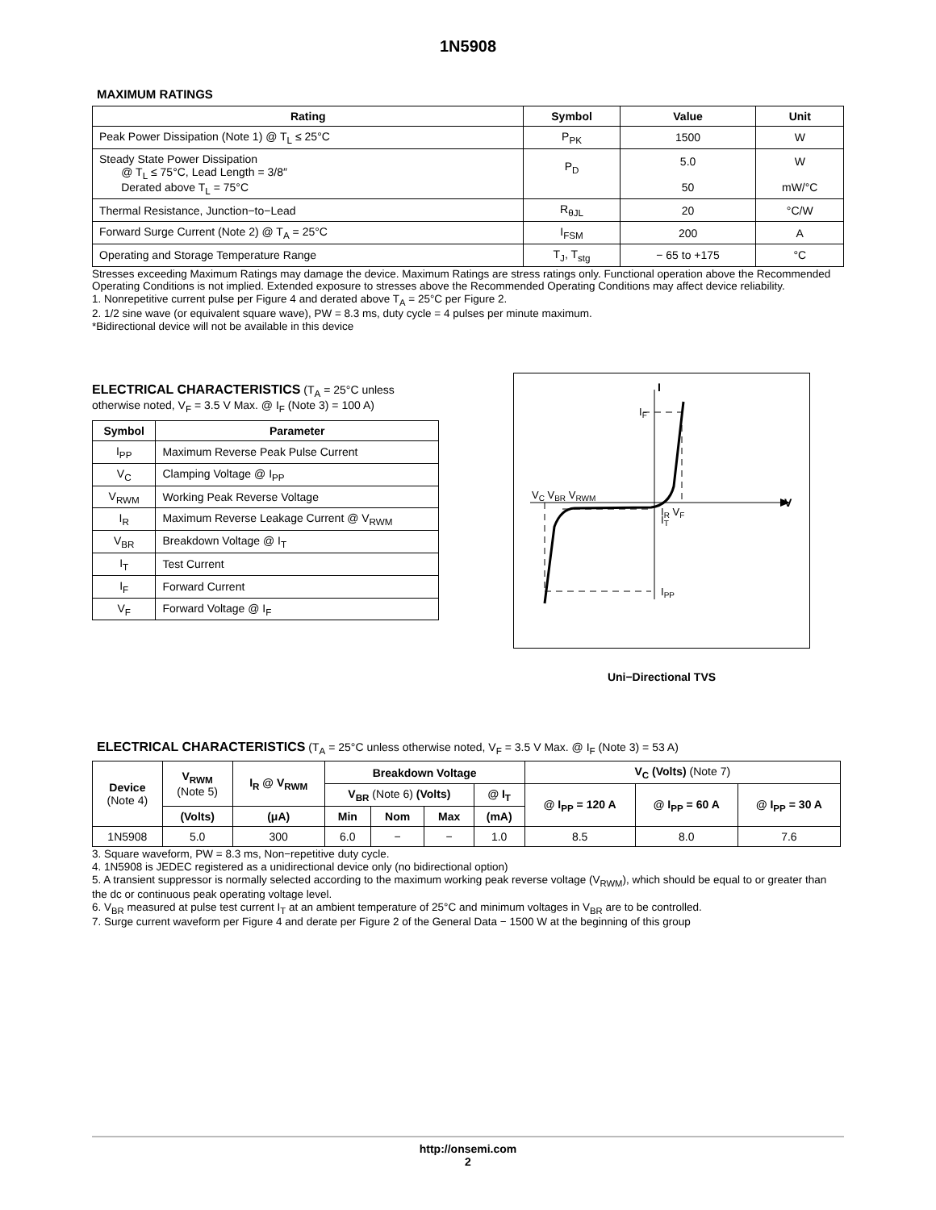1N5908
MAXIMUM RATINGS
| Rating | Symbol | Value | Unit |
| --- | --- | --- | --- |
| Peak Power Dissipation (Note 1) @ T<sub>L</sub> ≤ 25°C | P<sub>PK</sub> | 1500 | W |
| Steady State Power Dissipation @ T<sub>L</sub> ≤ 75°C, Lead Length = 3/8″ Derated above T<sub>L</sub> = 75°C | P<sub>D</sub> | 5.0 50 | W mW/°C |
| Thermal Resistance, Junction−to−Lead | R<sub>θJL</sub> | 20 | °C/W |
| Forward Surge Current (Note 2) @ T<sub>A</sub> = 25°C | I<sub>FSM</sub> | 200 | A |
| Operating and Storage Temperature Range | T<sub>J</sub>, T<sub>stg</sub> | − 65 to +175 | °C |
Stresses exceeding Maximum Ratings may damage the device. Maximum Ratings are stress ratings only. Functional operation above the Recommended Operating Conditions is not implied. Extended exposure to stresses above the Recommended Operating Conditions may affect device reliability.
1. Nonrepetitive current pulse per Figure 4 and derated above T<sub>A</sub> = 25°C per Figure 2.
2. 1/2 sine wave (or equivalent square wave), PW = 8.3 ms, duty cycle = 4 pulses per minute maximum.
*Bidirectional device will not be available in this device
ELECTRICAL CHARACTERISTICS (T<sub>A</sub> = 25°C unless otherwise noted, V<sub>F</sub> = 3.5 V Max. @ I<sub>F</sub> (Note 3) = 100 A)
| Symbol | Parameter |
| --- | --- |
| I<sub>PP</sub> | Maximum Reverse Peak Pulse Current |
| V<sub>C</sub> | Clamping Voltage @ I<sub>PP</sub> |
| V<sub>RWM</sub> | Working Peak Reverse Voltage |
| I<sub>R</sub> | Maximum Reverse Leakage Current @ V<sub>RWM</sub> |
| V<sub>BR</sub> | Breakdown Voltage @ I<sub>T</sub> |
| I<sub>T</sub> | Test Current |
| I<sub>F</sub> | Forward Current |
| V<sub>F</sub> | Forward Voltage @ I<sub>F</sub> |
I
IF
VC VBR VRWM
IR VF
IT
V
IPP
Uni−Directional TVS
ELECTRICAL CHARACTERISTICS (T<sub>A</sub> = 25°C unless otherwise noted, V<sub>F</sub> = 3.5 V Max. @ I<sub>F</sub> (Note 3) = 53 A)
| Device (Note 4) | V<sub>RWM</sub> (Note 5) | I<sub>R</sub> @ V<sub>RWM</sub> | Breakdown Voltage | | | | V<sub>C</sub> (Volts) (Note 7) | | |
| --- | --- | --- | --- | --- | --- | --- | --- | --- | --- |
| | | | V<sub>BR</sub> (Note 6) (Volts) | | | @ I<sub>T</sub> | @ I<sub>PP</sub> = 120 A | @ I<sub>PP</sub> = 60 A | @ I<sub>PP</sub> = 30 A |
| | (Volts) | (μA) | Min | Nom | Max | (mA) | | | |
| 1N5908 | 5.0 | 300 | 6.0 | − | − | 1.0 | 8.5 | 8.0 | 7.6 |
3. Square waveform, PW = 8.3 ms, Non−repetitive duty cycle.
4. 1N5908 is JEDEC registered as a unidirectional device only (no bidirectional option)
5. A transient suppressor is normally selected according to the maximum working peak reverse voltage (V<sub>RWM</sub>), which should be equal to or greater than the dc or continuous peak operating voltage level.
6. V<sub>BR</sub> measured at pulse test current I<sub>T</sub> at an ambient temperature of 25°C and minimum voltages in V<sub>BR</sub> are to be controlled.
7. Surge current waveform per Figure 4 and derate per Figure 2 of the General Data − 1500 W at the beginning of this group
http://onsemi.com
2